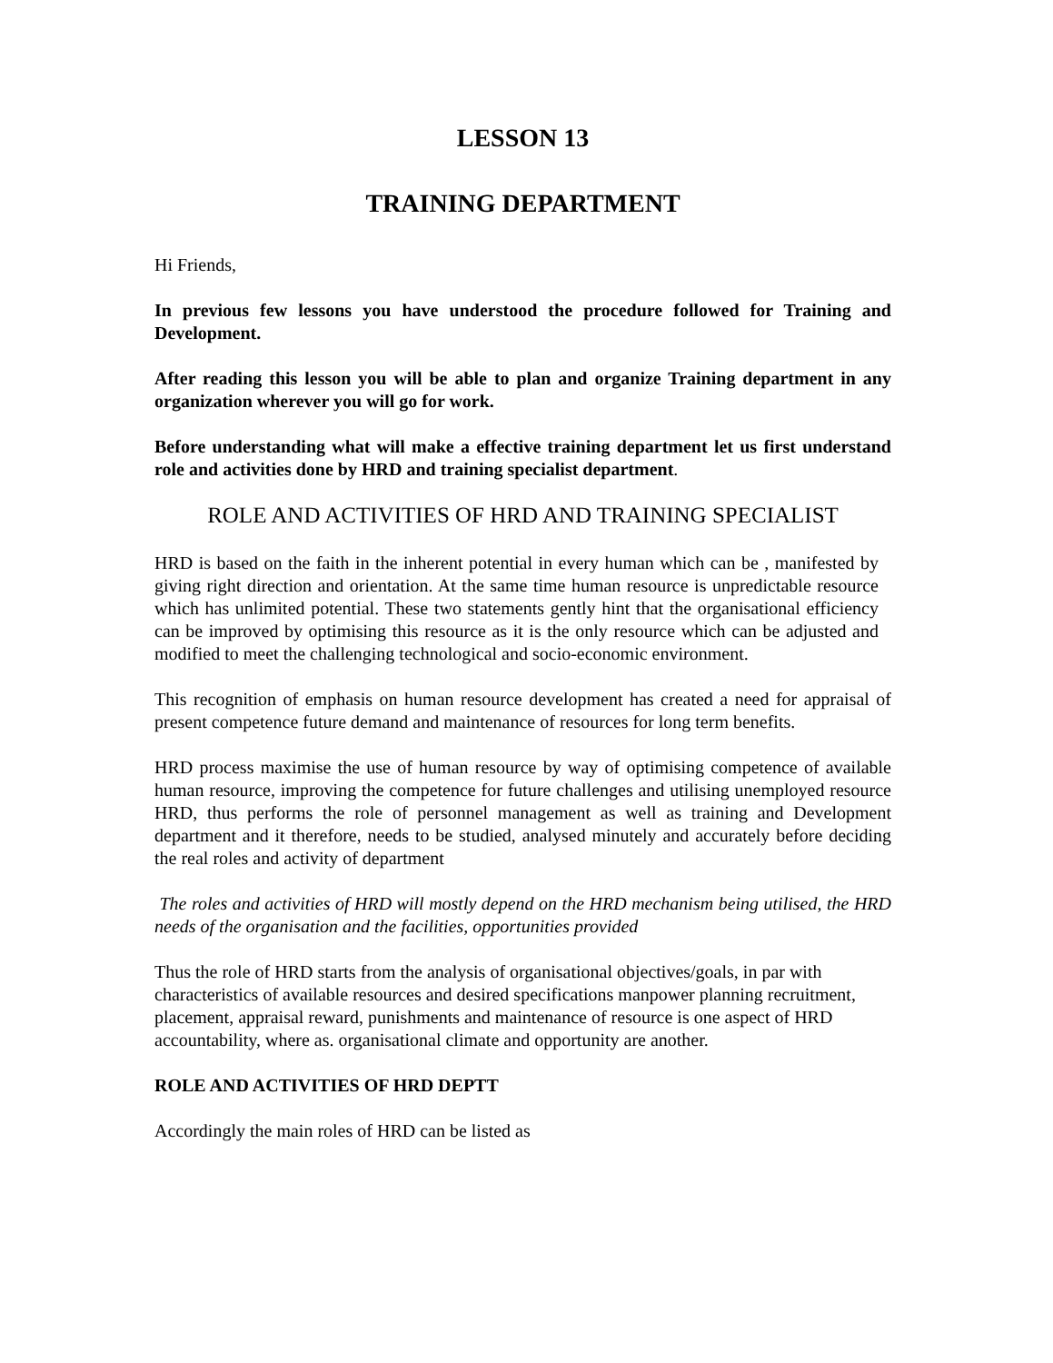LESSON 13
TRAINING DEPARTMENT
Hi Friends,
In previous few lessons you have understood the procedure followed for Training and Development.
After reading this lesson you will be able to plan and organize Training department in any organization wherever you will go for work.
Before understanding what will make a effective training department let us first understand role and activities done by HRD and training specialist department.
ROLE AND ACTIVITIES OF HRD AND TRAINING SPECIALIST
HRD is based on the faith in the inherent potential in every human which can be , manifested by giving right direction and orientation. At the same time human resource is unpredictable resource which has unlimited potential. These two statements gently hint that the organisational efficiency can be improved by optimising this resource as it is the only resource which can be adjusted and modified to meet the challenging technological and socio-economic environment.
This recognition of emphasis on human resource development has created a need for appraisal of present competence future demand and maintenance of resources for long term benefits.
HRD process maximise the use of human resource by way of optimising competence of available human resource, improving the competence for future challenges and utilising unemployed resource HRD, thus performs the role of personnel management as well as training and Development department and it therefore, needs to be studied, analysed minutely and accurately before deciding the real roles and activity of department
The roles and activities of HRD will mostly depend on the HRD mechanism being utilised, the HRD needs of the organisation and the facilities, opportunities provided
Thus the role of HRD starts from the analysis of organisational objectives/goals, in par with characteristics of available resources and desired specifications manpower planning recruitment, placement, appraisal reward, punishments and maintenance of resource is one aspect of HRD accountability, where as. organisational climate and opportunity are another.
ROLE AND ACTIVITIES OF HRD DEPTT
Accordingly the main roles of HRD can be listed as